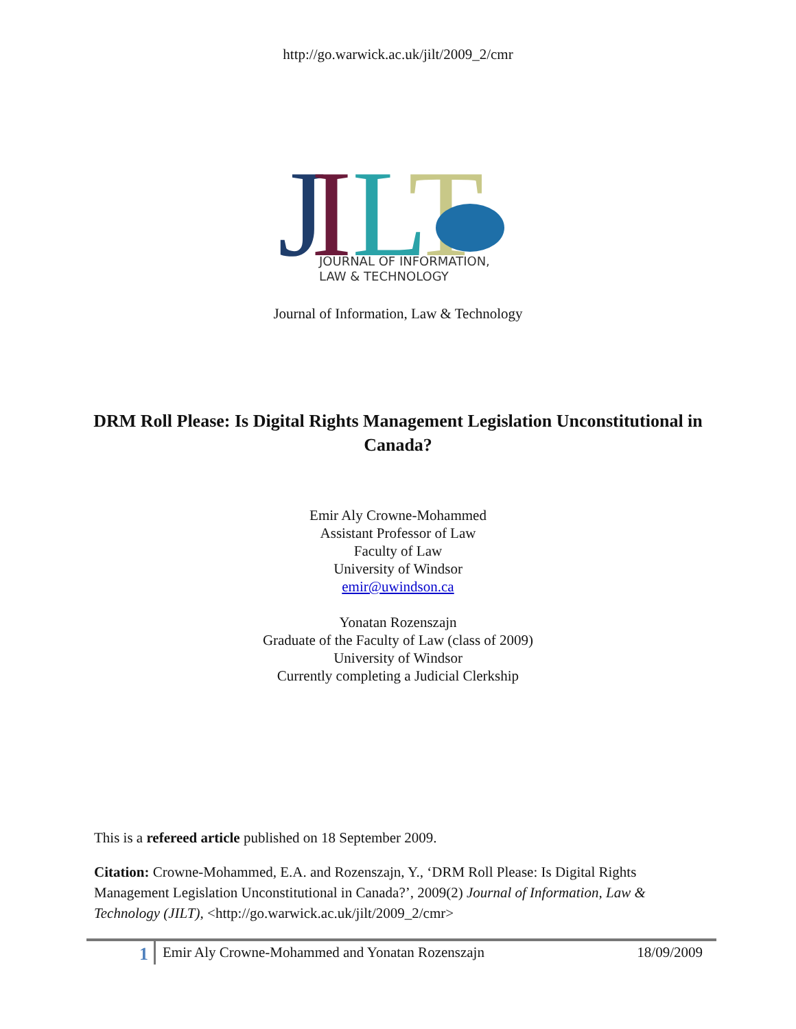http://go.warwick.ac.uk/jilt/2009_2/cmr
J
I
L
T
JOURNAL OF INFORMATION,
LAW & TECHNOLOGY
Journal of Information, Law & Technology
DRM Roll Please: Is Digital Rights Management Legislation Unconstitutional in Canada?
Emir Aly Crowne-Mohammed
Assistant Professor of Law
Faculty of Law
University of Windsor
emir@uwindson.ca
Yonatan Rozenszajn
Graduate of the Faculty of Law (class of 2009)
University of Windsor
Currently completing a Judicial Clerkship
This is a refereed article published on 18 September 2009.
Citation: Crowne-Mohammed, E.A. and Rozenszajn, Y., ‘DRM Roll Please: Is Digital Rights Management Legislation Unconstitutional in Canada?’, 2009(2) Journal of Information, Law & Technology (JILT), <http://go.warwick.ac.uk/jilt/2009_2/cmr>
1
Emir Aly Crowne-Mohammed and Yonatan Rozenszajn
18/09/2009